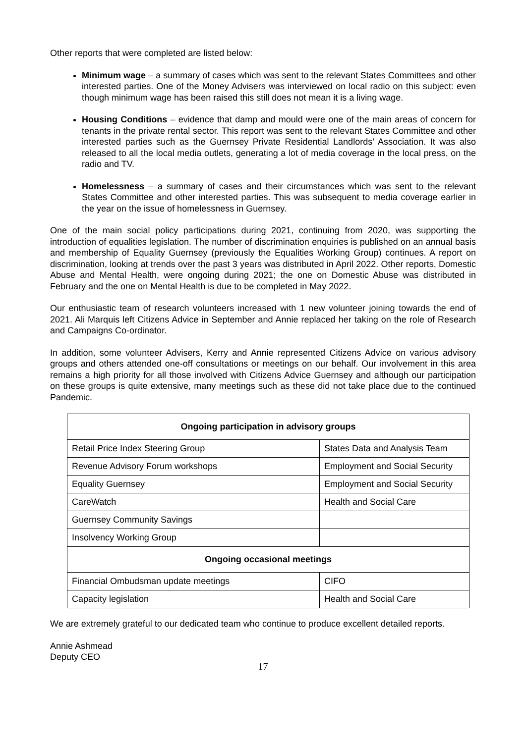Other reports that were completed are listed below:
Minimum wage – a summary of cases which was sent to the relevant States Committees and other interested parties. One of the Money Advisers was interviewed on local radio on this subject: even though minimum wage has been raised this still does not mean it is a living wage.
Housing Conditions – evidence that damp and mould were one of the main areas of concern for tenants in the private rental sector. This report was sent to the relevant States Committee and other interested parties such as the Guernsey Private Residential Landlords’ Association. It was also released to all the local media outlets, generating a lot of media coverage in the local press, on the radio and TV.
Homelessness – a summary of cases and their circumstances which was sent to the relevant States Committee and other interested parties. This was subsequent to media coverage earlier in the year on the issue of homelessness in Guernsey.
One of the main social policy participations during 2021, continuing from 2020, was supporting the introduction of equalities legislation. The number of discrimination enquiries is published on an annual basis and membership of Equality Guernsey (previously the Equalities Working Group) continues. A report on discrimination, looking at trends over the past 3 years was distributed in April 2022. Other reports, Domestic Abuse and Mental Health, were ongoing during 2021; the one on Domestic Abuse was distributed in February and the one on Mental Health is due to be completed in May 2022.
Our enthusiastic team of research volunteers increased with 1 new volunteer joining towards the end of 2021. Ali Marquis left Citizens Advice in September and Annie replaced her taking on the role of Research and Campaigns Co-ordinator.
In addition, some volunteer Advisers, Kerry and Annie represented Citizens Advice on various advisory groups and others attended one-off consultations or meetings on our behalf. Our involvement in this area remains a high priority for all those involved with Citizens Advice Guernsey and although our participation on these groups is quite extensive, many meetings such as these did not take place due to the continued Pandemic.
| Ongoing participation in advisory groups | |
| --- | --- |
| Retail Price Index Steering Group | States Data and Analysis Team |
| Revenue Advisory Forum workshops | Employment and Social Security |
| Equality Guernsey | Employment and Social Security |
| CareWatch | Health and Social Care |
| Guernsey Community Savings | |
| Insolvency Working Group | |
| Ongoing occasional meetings | |
| Financial Ombudsman update meetings | CIFO |
| Capacity legislation | Health and Social Care |
We are extremely grateful to our dedicated team who continue to produce excellent detailed reports.
Annie Ashmead
Deputy CEO
17